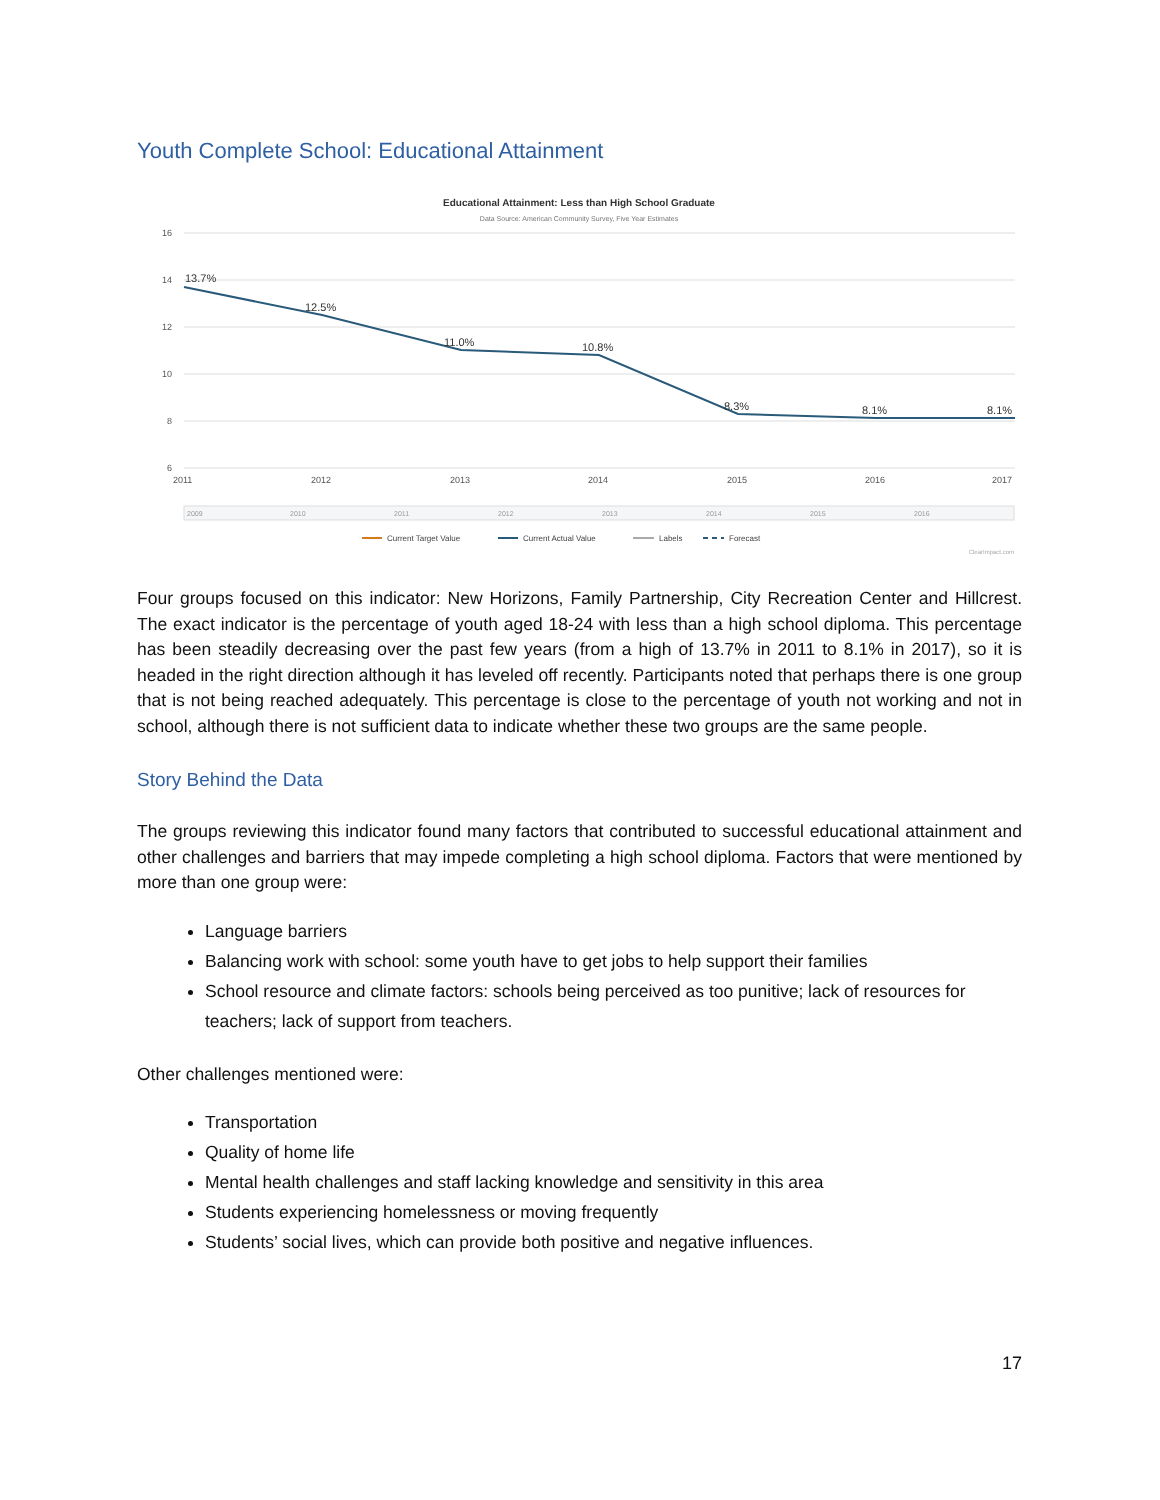Youth Complete School: Educational Attainment
Educational Attainment: Less than High School Graduate
Data Source: American Community Survey, Five Year Estimates
16
14
12
10
8
6
2011
2012
2013
2014
2015
2016
2017
13.7%
12.5%
11.0%
10.8%
8.3%
8.1%
8.1%
2009
2010
2011
2012
2013
2014
2015
2016
Current Target Value
Current Actual Value
Labels
Forecast
ClearImpact.com
Four groups focused on this indicator: New Horizons, Family Partnership, City Recreation Center and Hillcrest. The exact indicator is the percentage of youth aged 18-24 with less than a high school diploma. This percentage has been steadily decreasing over the past few years (from a high of 13.7% in 2011 to 8.1% in 2017), so it is headed in the right direction although it has leveled off recently. Participants noted that perhaps there is one group that is not being reached adequately. This percentage is close to the percentage of youth not working and not in school, although there is not sufficient data to indicate whether these two groups are the same people.
Story Behind the Data
The groups reviewing this indicator found many factors that contributed to successful educational attainment and other challenges and barriers that may impede completing a high school diploma. Factors that were mentioned by more than one group were:
Language barriers
Balancing work with school: some youth have to get jobs to help support their families
School resource and climate factors: schools being perceived as too punitive; lack of resources for teachers; lack of support from teachers.
Other challenges mentioned were:
Transportation
Quality of home life
Mental health challenges and staff lacking knowledge and sensitivity in this area
Students experiencing homelessness or moving frequently
Students’ social lives, which can provide both positive and negative influences.
17